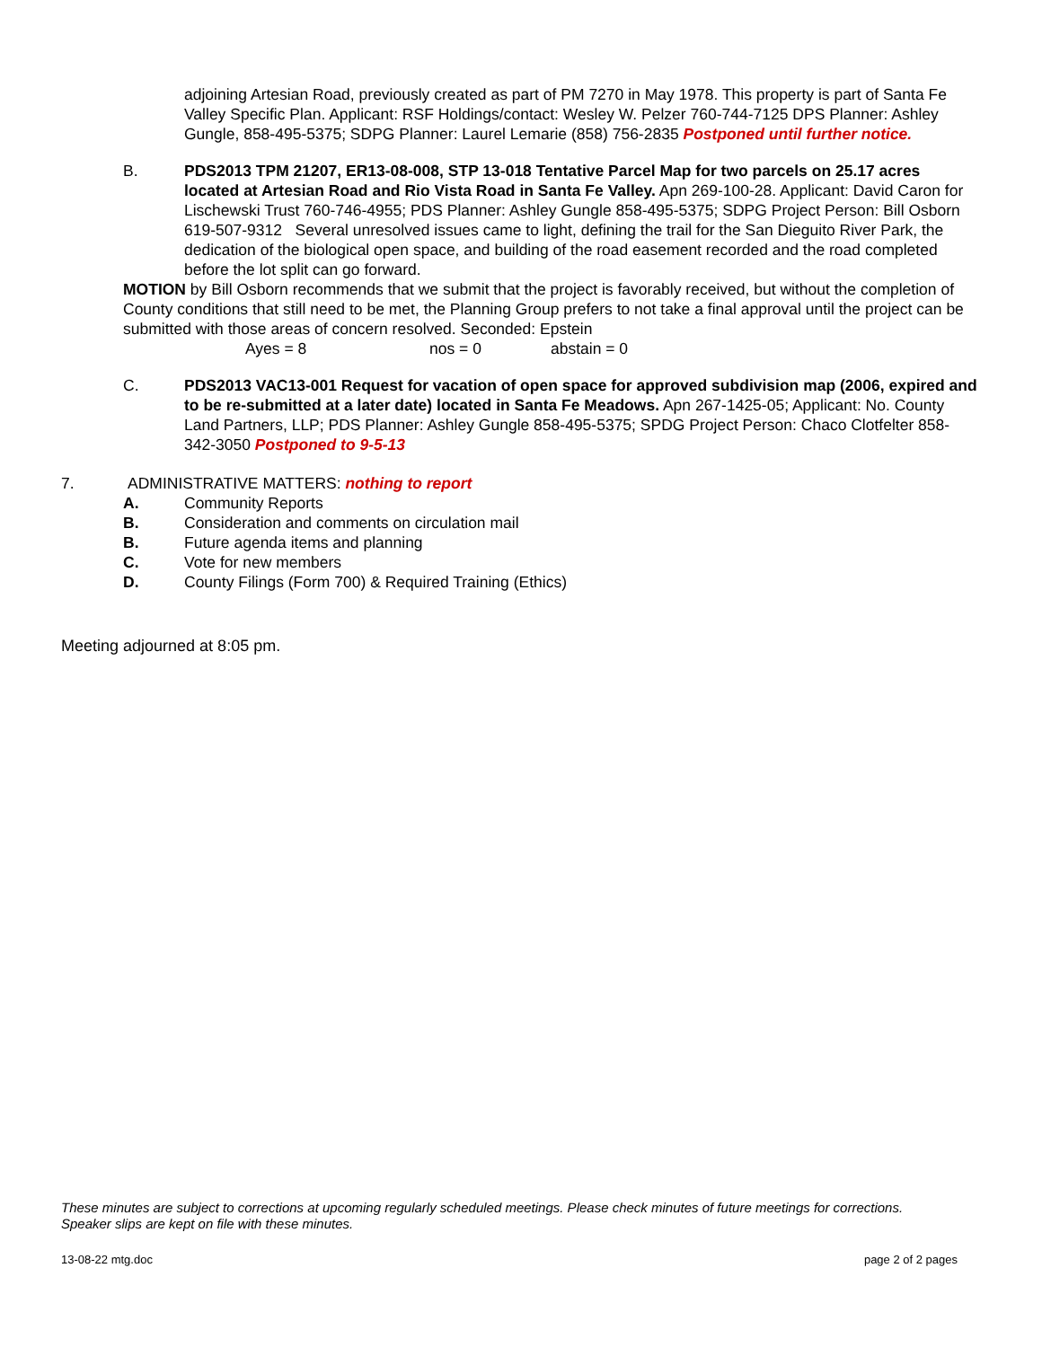adjoining Artesian Road, previously created as part of PM 7270 in May 1978. This property is part of Santa Fe Valley Specific Plan. Applicant: RSF Holdings/contact: Wesley W. Pelzer 760-744-7125 DPS Planner: Ashley Gungle, 858-495-5375; SDPG Planner: Laurel Lemarie (858) 756-2835 Postponed until further notice.
B. PDS2013 TPM 21207, ER13-08-008, STP 13-018 Tentative Parcel Map for two parcels on 25.17 acres located at Artesian Road and Rio Vista Road in Santa Fe Valley. Apn 269-100-28. Applicant: David Caron for Lischewski Trust 760-746-4955; PDS Planner: Ashley Gungle 858-495-5375; SDPG Project Person: Bill Osborn 619-507-9312 Several unresolved issues came to light, defining the trail for the San Dieguito River Park, the dedication of the biological open space, and building of the road easement recorded and the road completed before the lot split can go forward.
MOTION by Bill Osborn recommends that we submit that the project is favorably received, but without the completion of County conditions that still need to be met, the Planning Group prefers to not take a final approval until the project can be submitted with those areas of concern resolved. Seconded: Epstein
Ayes = 8 nos = 0 abstain = 0
C. PDS2013 VAC13-001 Request for vacation of open space for approved subdivision map (2006, expired and to be re-submitted at a later date) located in Santa Fe Meadows. Apn 267-1425-05; Applicant: No. County Land Partners, LLP; PDS Planner: Ashley Gungle 858-495-5375; SPDG Project Person: Chaco Clotfelter 858-342-3050 Postponed to 9-5-13
7. ADMINISTRATIVE MATTERS: nothing to report
A. Community Reports
B. Consideration and comments on circulation mail
B. Future agenda items and planning
C. Vote for new members
D. County Filings (Form 700) & Required Training (Ethics)
Meeting adjourned at 8:05 pm.
These minutes are subject to corrections at upcoming regularly scheduled meetings. Please check minutes of future meetings for corrections. Speaker slips are kept on file with these minutes.
13-08-22 mtg.doc page 2 of 2 pages